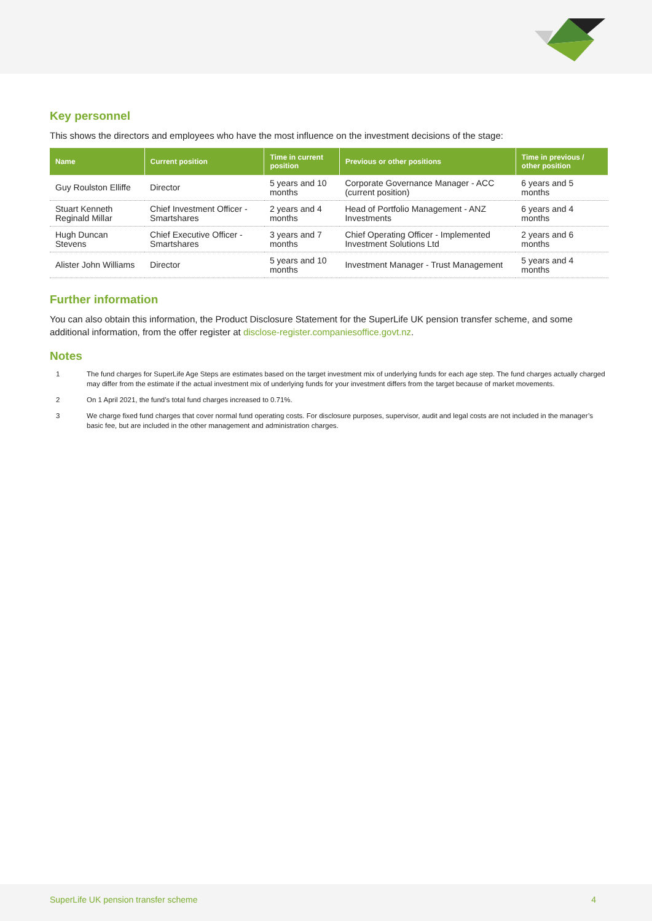Key personnel
This shows the directors and employees who have the most influence on the investment decisions of the stage:
| Name | Current position | Time in current position | Previous or other positions | Time in previous / other position |
| --- | --- | --- | --- | --- |
| Guy Roulston Elliffe | Director | 5 years and 10 months | Corporate Governance Manager - ACC (current position) | 6 years and 5 months |
| Stuart Kenneth Reginald Millar | Chief Investment Officer - Smartshares | 2 years and 4 months | Head of Portfolio Management - ANZ Investments | 6 years and 4 months |
| Hugh Duncan Stevens | Chief Executive Officer - Smartshares | 3 years and 7 months | Chief Operating Officer - Implemented Investment Solutions Ltd | 2 years and 6 months |
| Alister John Williams | Director | 5 years and 10 months | Investment Manager - Trust Management | 5 years and 4 months |
Further information
You can also obtain this information, the Product Disclosure Statement for the SuperLife UK pension transfer scheme, and some additional information, from the offer register at disclose-register.companiesoffice.govt.nz.
Notes
1 The fund charges for SuperLife Age Steps are estimates based on the target investment mix of underlying funds for each age step. The fund charges actually charged may differ from the estimate if the actual investment mix of underlying funds for your investment differs from the target because of market movements.
2 On 1 April 2021, the fund’s total fund charges increased to 0.71%.
3 We charge fixed fund charges that cover normal fund operating costs. For disclosure purposes, supervisor, audit and legal costs are not included in the manager’s basic fee, but are included in the other management and administration charges.
SuperLife UK pension transfer scheme 4